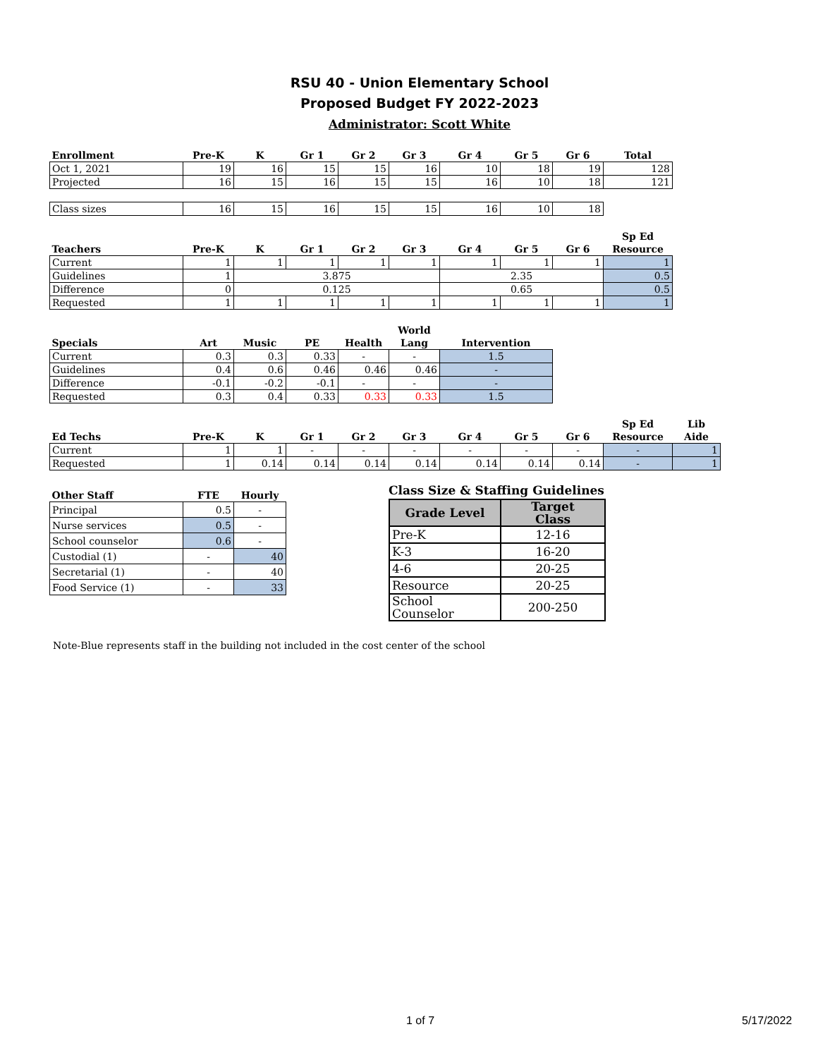RSU 40 - Union Elementary School
Proposed Budget FY 2022-2023
Administrator: Scott White
| Enrollment | Pre-K | K | Gr 1 | Gr 2 | Gr 3 | Gr 4 | Gr 5 | Gr 6 | Total |
| --- | --- | --- | --- | --- | --- | --- | --- | --- | --- |
| Oct 1, 2021 | 19 | 16 | 15 | 15 | 16 | 10 | 18 | 19 | 128 |
| Projected | 16 | 15 | 16 | 15 | 15 | 16 | 10 | 18 | 121 |
| Class sizes | 16 | 15 | 16 | 15 | 15 | 16 | 10 | 18 | |
| Teachers | Pre-K | K | Gr 1 | Gr 2 | Gr 3 | Gr 4 | Gr 5 | Gr 6 | Sp Ed Resource |
| --- | --- | --- | --- | --- | --- | --- | --- | --- | --- |
| Current | 1 | 1 | 1 | 1 | 1 | 1 | 1 | 1 | 1 |
| Guidelines | 1 | 3.875 | | | | 2.35 | | | 0.5 |
| Difference | 0 | 0.125 | | | | 0.65 | | | 0.5 |
| Requested | 1 | 1 | 1 | 1 | 1 | 1 | 1 | 1 | 1 |
| Specials | Art | Music | PE | Health | World Lang | Intervention |
| --- | --- | --- | --- | --- | --- | --- |
| Current | 0.3 | 0.3 | 0.33 | - | - | 1.5 |
| Guidelines | 0.4 | 0.6 | 0.46 | 0.46 | 0.46 | - |
| Difference | -0.1 | -0.2 | -0.1 | - | - | - |
| Requested | 0.3 | 0.4 | 0.33 | 0.33 | 0.33 | 1.5 |
| Ed Techs | Pre-K | K | Gr 1 | Gr 2 | Gr 3 | Gr 4 | Gr 5 | Gr 6 | Sp Ed Resource | Lib Aide |
| --- | --- | --- | --- | --- | --- | --- | --- | --- | --- | --- |
| Current | 1 | 1 | - | - | - | - | - | - | - | 1 |
| Requested | 1 | 0.14 | 0.14 | 0.14 | 0.14 | 0.14 | 0.14 | 0.14 | - | 1 |
| Other Staff | FTE | Hourly |
| --- | --- | --- |
| Principal | 0.5 | - |
| Nurse services | 0.5 | - |
| School counselor | 0.6 | - |
| Custodial (1) | - | 40 |
| Secretarial (1) | - | 40 |
| Food Service (1) | - | 33 |
Class Size & Staffing Guidelines
| Grade Level | Target Class |
| --- | --- |
| Pre-K | 12-16 |
| K-3 | 16-20 |
| 4-6 | 20-25 |
| Resource | 20-25 |
| School Counselor | 200-250 |
Note-Blue represents staff in the building not included in the cost center of the school
1 of 7 5/17/2022